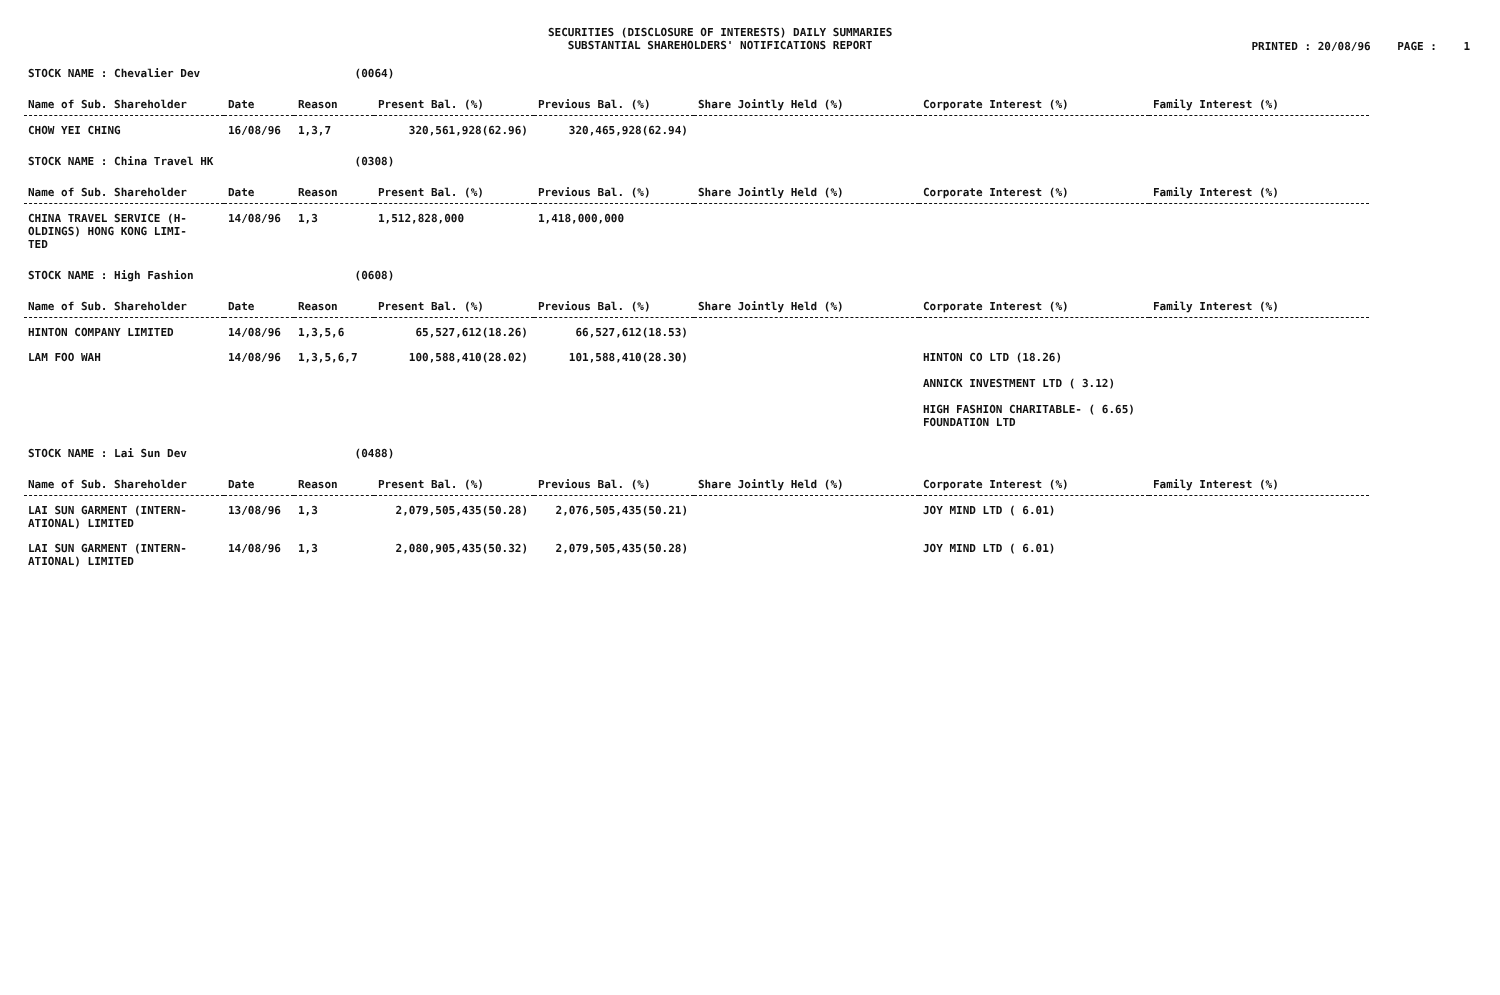SECURITIES (DISCLOSURE OF INTERESTS) DAILY SUMMARIES
SUBSTANTIAL SHAREHOLDERS' NOTIFICATIONS REPORT
PRINTED : 20/08/96 PAGE : 1
STOCK NAME : Chevalier Dev (0064)
| Name of Sub. Shareholder | Date | Reason | Present Bal. (%) | Previous Bal. (%) | Share Jointly Held (%) | Corporate Interest (%) | Family Interest (%) |
| --- | --- | --- | --- | --- | --- | --- | --- |
| CHOW YEI CHING | 16/08/96 | 1,3,7 | 320,561,928(62.96) | 320,465,928(62.94) | | | |
STOCK NAME : China Travel HK (0308)
| Name of Sub. Shareholder | Date | Reason | Present Bal. (%) | Previous Bal. (%) | Share Jointly Held (%) | Corporate Interest (%) | Family Interest (%) |
| --- | --- | --- | --- | --- | --- | --- | --- |
| CHINA TRAVEL SERVICE (H- OLDINGS) HONG KONG LIMI- TED | 14/08/96 | 1,3 | 1,512,828,000 | 1,418,000,000 | | | |
STOCK NAME : High Fashion (0608)
| Name of Sub. Shareholder | Date | Reason | Present Bal. (%) | Previous Bal. (%) | Share Jointly Held (%) | Corporate Interest (%) | Family Interest (%) |
| --- | --- | --- | --- | --- | --- | --- | --- |
| HINTON COMPANY LIMITED | 14/08/96 | 1,3,5,6 | 65,527,612(18.26) | 66,527,612(18.53) | | | |
| LAM FOO WAH | 14/08/96 | 1,3,5,6,7 | 100,588,410(28.02) | 101,588,410(28.30) | | HINTON CO LTD (18.26) ANNICK INVESTMENT LTD ( 3.12) HIGH FASHION CHARITABLE- ( 6.65) FOUNDATION LTD | |
STOCK NAME : Lai Sun Dev (0488)
| Name of Sub. Shareholder | Date | Reason | Present Bal. (%) | Previous Bal. (%) | Share Jointly Held (%) | Corporate Interest (%) | Family Interest (%) |
| --- | --- | --- | --- | --- | --- | --- | --- |
| LAI SUN GARMENT (INTERN- ATIONAL) LIMITED | 13/08/96 | 1,3 | 2,079,505,435(50.28) | 2,076,505,435(50.21) | | JOY MIND LTD ( 6.01) | |
| LAI SUN GARMENT (INTERN- ATIONAL) LIMITED | 14/08/96 | 1,3 | 2,080,905,435(50.32) | 2,079,505,435(50.28) | | JOY MIND LTD ( 6.01) | |